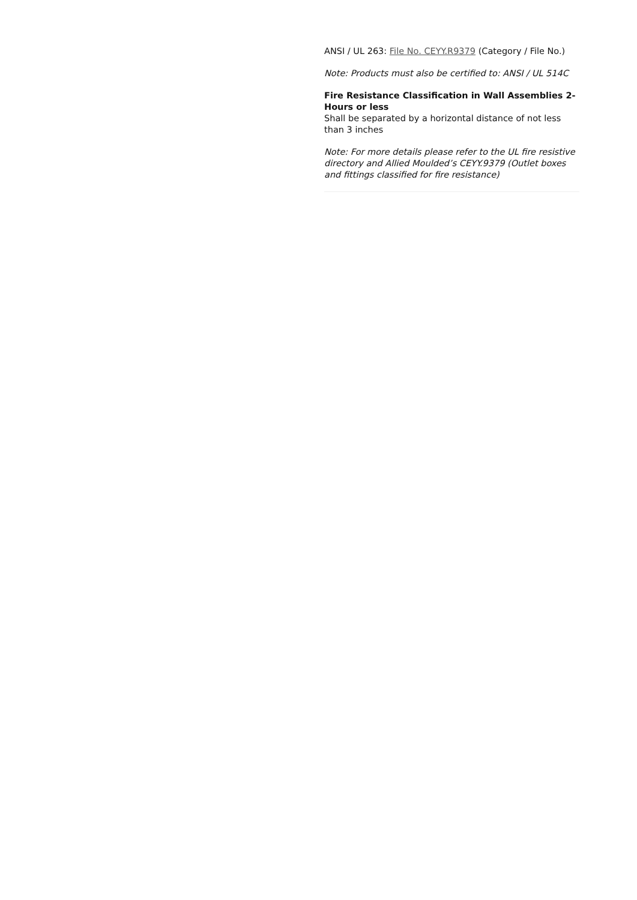ANSI / UL 263: File No. CEYY.R9379 (Category / File No.)
Note: Products must also be certified to: ANSI / UL 514C
Fire Resistance Classification in Wall Assemblies 2-Hours or less
Shall be separated by a horizontal distance of not less than 3 inches
Note: For more details please refer to the UL fire resistive directory and Allied Moulded’s CEYY.9379 (Outlet boxes and fittings classified for fire resistance)